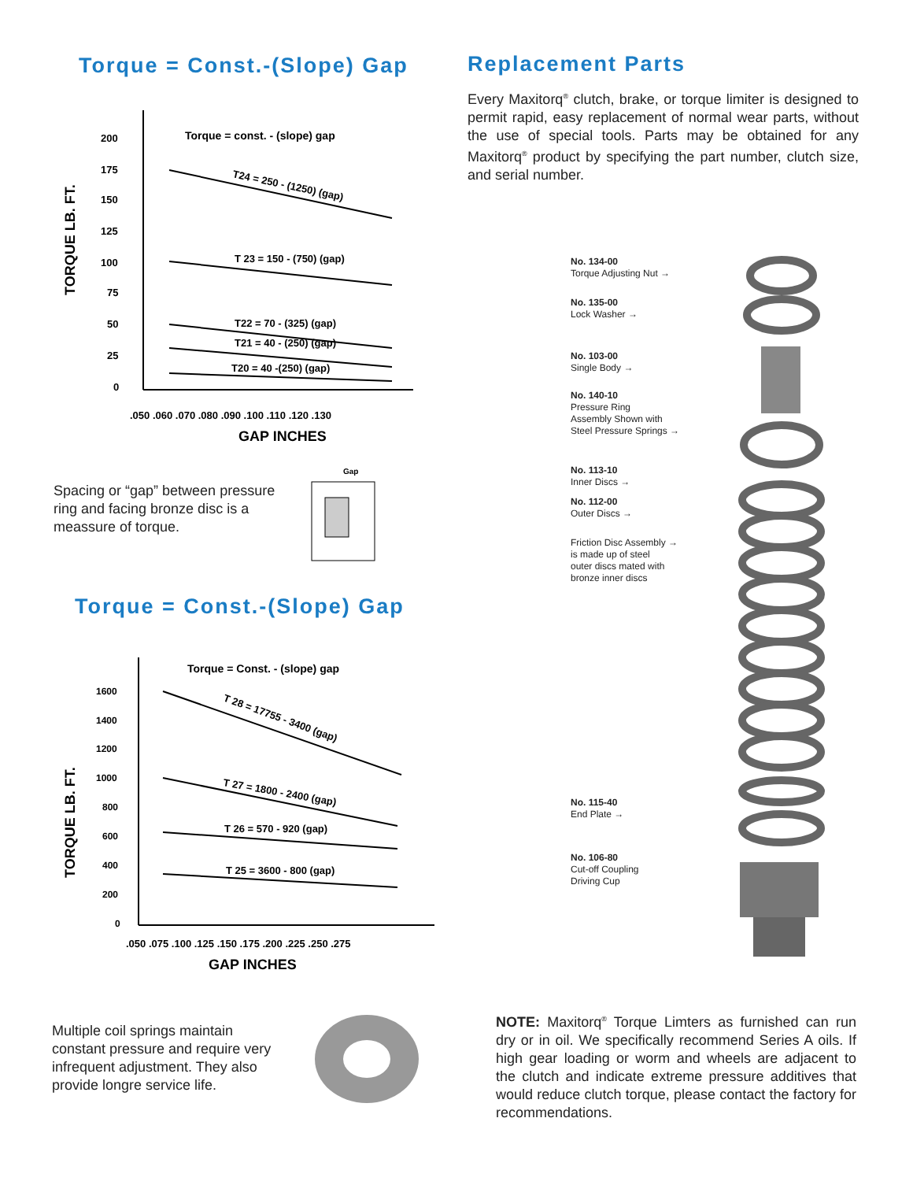Torque = Const.-(Slope) Gap
TORQUE LB. FT.
200
175
150
125
100
75
50
25
0
Torque = const. - (slope) gap
T24 = 250 - (1250) (gap)
T 23 = 150 - (750) (gap)
T22 = 70 - (325) (gap)
T21 = 40 - (250) (gap)
T20 = 40 -(250) (gap)
.050 .060 .070 .080 .090 .100 .110 .120 .130
GAP INCHES
Spacing or “gap” between pressure ring and facing bronze disc is a meassure of torque.
Gap
Torque = Const.-(Slope) Gap
TORQUE LB. FT.
1600
1400
1200
1000
800
600
400
200
0
Torque = Const. - (slope) gap
T 28 = 17755 - 3400 (gap)
T 27 = 1800 - 2400 (gap)
T 26 = 570 - 920 (gap)
T 25 = 3600 - 800 (gap)
.050 .075 .100 .125 .150 .175 .200 .225 .250 .275
GAP INCHES
Multiple coil springs maintain constant pressure and require very infrequent adjustment. They also provide longre service life.
Replacement Parts
Every Maxitorq<sup>®</sup> clutch, brake, or torque limiter is designed to permit rapid, easy replacement of normal wear parts, without the use of special tools. Parts may be obtained for any Maxitorq<sup>®</sup> product by specifying the part number, clutch size, and serial number.
No. 134-00
Torque Adjusting Nut →
No. 135-00
Lock Washer →
No. 103-00
Single Body →
No. 140-10
Pressure Ring
Assembly Shown with
Steel Pressure Springs →
No. 113-10
Inner Discs →
No. 112-00
Outer Discs →
Friction Disc Assembly →
is made up of steel
outer discs mated with
bronze inner discs
No. 115-40
End Plate →
No. 106-80
Cut-off Coupling
Driving Cup
NOTE: Maxitorq<sup>®</sup> Torque Limters as furnished can run dry or in oil. We specifically recommend Series A oils. If high gear loading or worm and wheels are adjacent to the clutch and indicate extreme pressure additives that would reduce clutch torque, please contact the factory for recommendations.